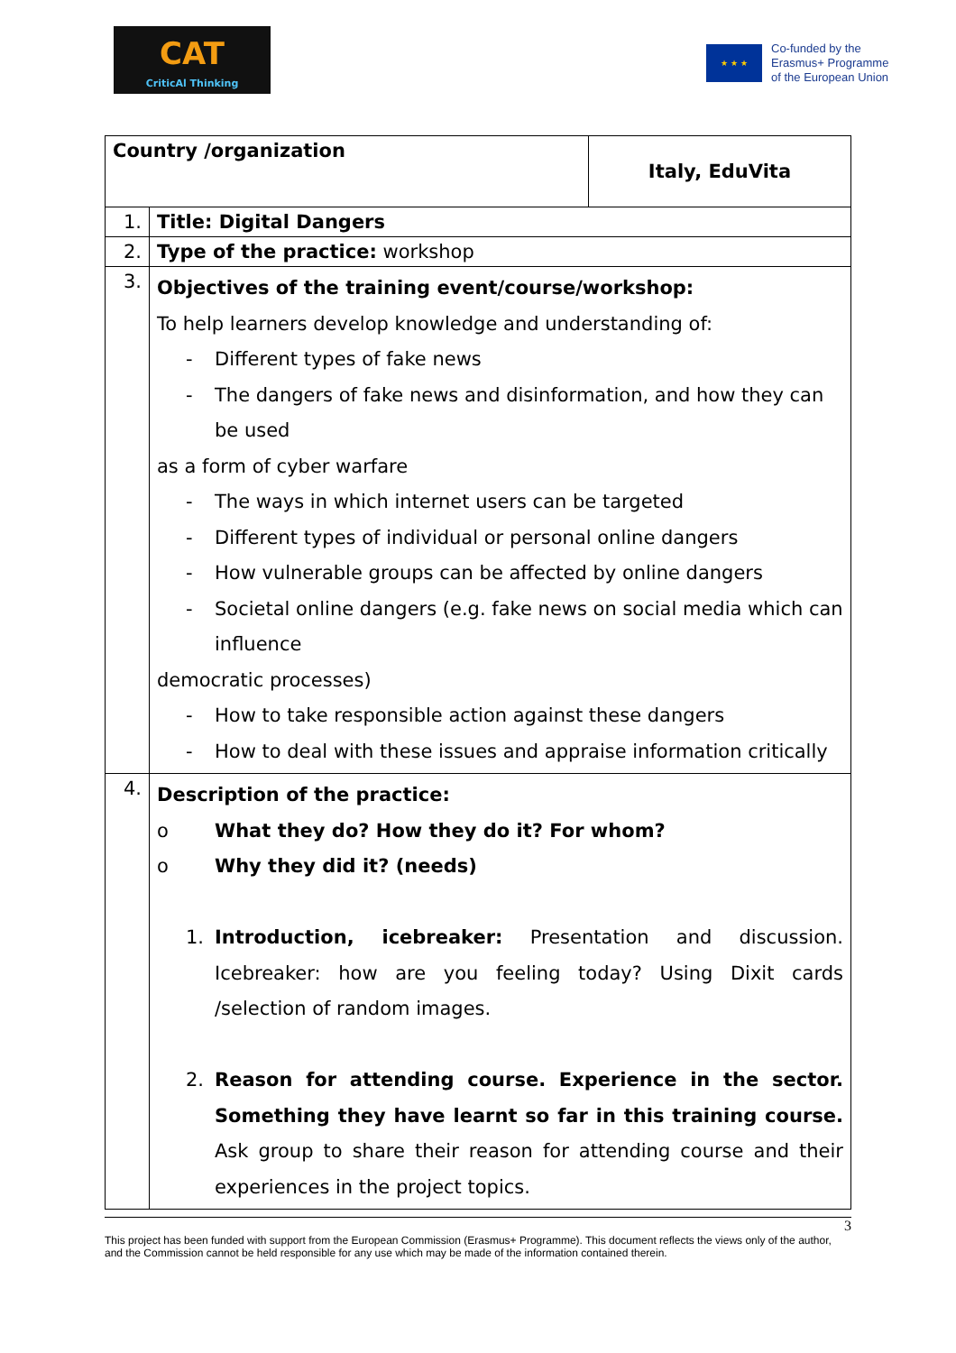CAT
CriticAl Thinking
★ ★ ★
Co-funded by the
Erasmus+ Programme
of the European Union
| Country /organization | | Italy, EduVita |
| 1. | Title: Digital Dangers | |
| 2. | Type of the practice: workshop | |
| 3. | Objectives of the training event/course/workshop: To help learners develop knowledge and understanding of: - Different types of fake news - The dangers of fake news and disinformation, and how they can be used as a form of cyber warfare - The ways in which internet users can be targeted - Different types of individual or personal online dangers - How vulnerable groups can be affected by online dangers - Societal online dangers (e.g. fake news on social media which can influence democratic processes) - How to take responsible action against these dangers - How to deal with these issues and appraise information critically | |
| 4. | Description of the practice: o What they do? How they do it? For whom? o Why they did it? (needs) 1. Introduction, icebreaker: Presentation and discussion. Icebreaker: how are you feeling today? Using Dixit cards /selection of random images. 2. Reason for attending course. Experience in the sector. Something they have learnt so far in this training course. Ask group to share their reason for attending course and their experiences in the project topics. | |
3
This project has been funded with support from the European Commission (Erasmus+ Programme). This document reflects the views only of the author, and the Commission cannot be held responsible for any use which may be made of the information contained therein.